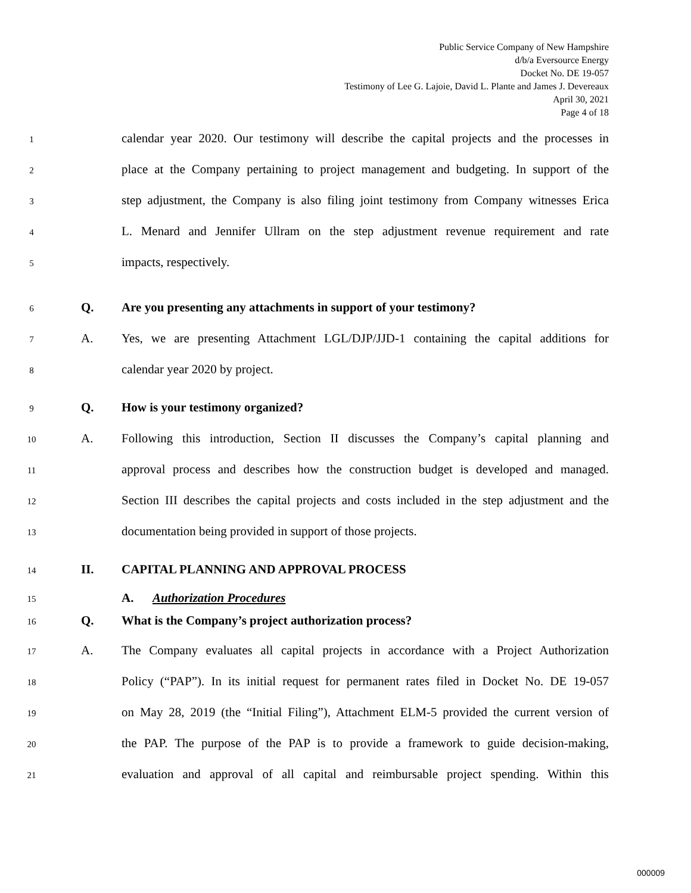Public Service Company of New Hampshire
d/b/a Eversource Energy
Docket No. DE 19-057
Testimony of Lee G. Lajoie, David L. Plante and James J. Devereaux
April 30, 2021
Page 4 of 18
1 calendar year 2020. Our testimony will describe the capital projects and the processes in
2 place at the Company pertaining to project management and budgeting. In support of the
3 step adjustment, the Company is also filing joint testimony from Company witnesses Erica
4 L. Menard and Jennifer Ullram on the step adjustment revenue requirement and rate
5 impacts, respectively.
6 Q. Are you presenting any attachments in support of your testimony?
7 A. Yes, we are presenting Attachment LGL/DJP/JJD-1 containing the capital additions for
8 calendar year 2020 by project.
9 Q. How is your testimony organized?
10 A. Following this introduction, Section II discusses the Company’s capital planning and
11 approval process and describes how the construction budget is developed and managed.
12 Section III describes the capital projects and costs included in the step adjustment and the
13 documentation being provided in support of those projects.
14 II. CAPITAL PLANNING AND APPROVAL PROCESS
15 A. Authorization Procedures
16 Q. What is the Company’s project authorization process?
17 A. The Company evaluates all capital projects in accordance with a Project Authorization
18 Policy (“PAP”). In its initial request for permanent rates filed in Docket No. DE 19-057
19 on May 28, 2019 (the “Initial Filing”), Attachment ELM-5 provided the current version of
20 the PAP. The purpose of the PAP is to provide a framework to guide decision-making,
21 evaluation and approval of all capital and reimbursable project spending. Within this
000009